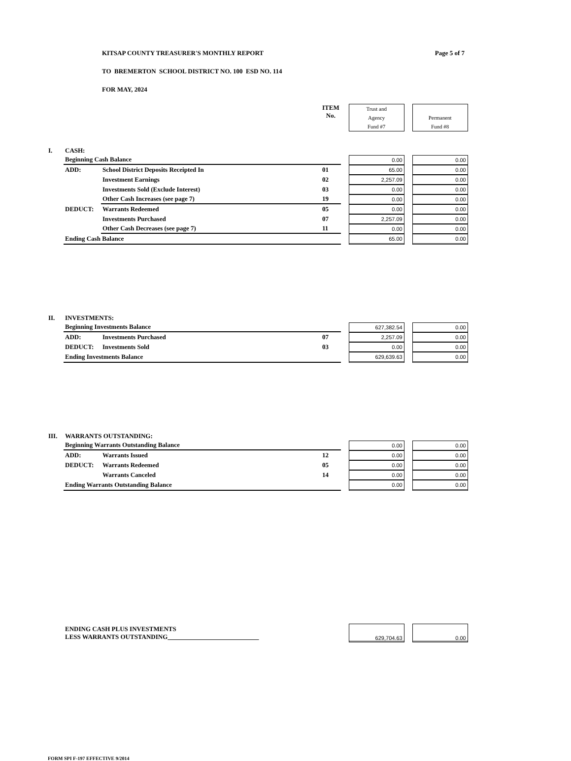KITSAP COUNTY TREASURER'S MONTHLY REPORT
TO BREMERTON SCHOOL DISTRICT NO. 100 ESD NO. 114
FOR MAY, 2024
Page 5 of 7
| | | | ITEM No. | | Trust and Agency Fund #7 | | Permanent Fund #8 |
| I. | CASH: | | | | | | |
| | Beginning Cash Balance | | | | 0.00 | | 0.00 |
| | ADD: | School District Deposits Receipted In | 01 | | 65.00 | | 0.00 |
| | | Investment Earnings | 02 | | 2,257.09 | | 0.00 |
| | | Investments Sold (Exclude Interest) | 03 | | 0.00 | | 0.00 |
| | | Other Cash Increases (see page 7) | 19 | | 0.00 | | 0.00 |
| | DEDUCT: | Warrants Redeemed | 05 | | 0.00 | | 0.00 |
| | | Investments Purchased | 07 | | 2,257.09 | | 0.00 |
| | | Other Cash Decreases (see page 7) | 11 | | 0.00 | | 0.00 |
| | Ending Cash Balance | | | | 65.00 | | 0.00 |
| II. | INVESTMENTS: | | | | | | |
| | Beginning Investments Balance | | | | 627,382.54 | | 0.00 |
| | ADD: | Investments Purchased | 07 | | 2,257.09 | | 0.00 |
| | DEDUCT: | Investments Sold | 03 | | 0.00 | | 0.00 |
| | Ending Investments Balance | | | | 629,639.63 | | 0.00 |
| III. | WARRANTS OUTSTANDING: | | | | | | |
| | Beginning Warrants Outstanding Balance | | | | 0.00 | | 0.00 |
| | ADD: | Warrants Issued | 12 | | 0.00 | | 0.00 |
| | DEDUCT: | Warrants Redeemed | 05 | | 0.00 | | 0.00 |
| | | Warrants Canceled | 14 | | 0.00 | | 0.00 |
| | Ending Warrants Outstanding Balance | | | | 0.00 | | 0.00 |
| | ENDING CASH PLUS INVESTMENTS LESS WARRANTS OUTSTANDING | | | | 629,704.63 | | 0.00 |
FORM SPI F-197 EFFECTIVE 9/2014